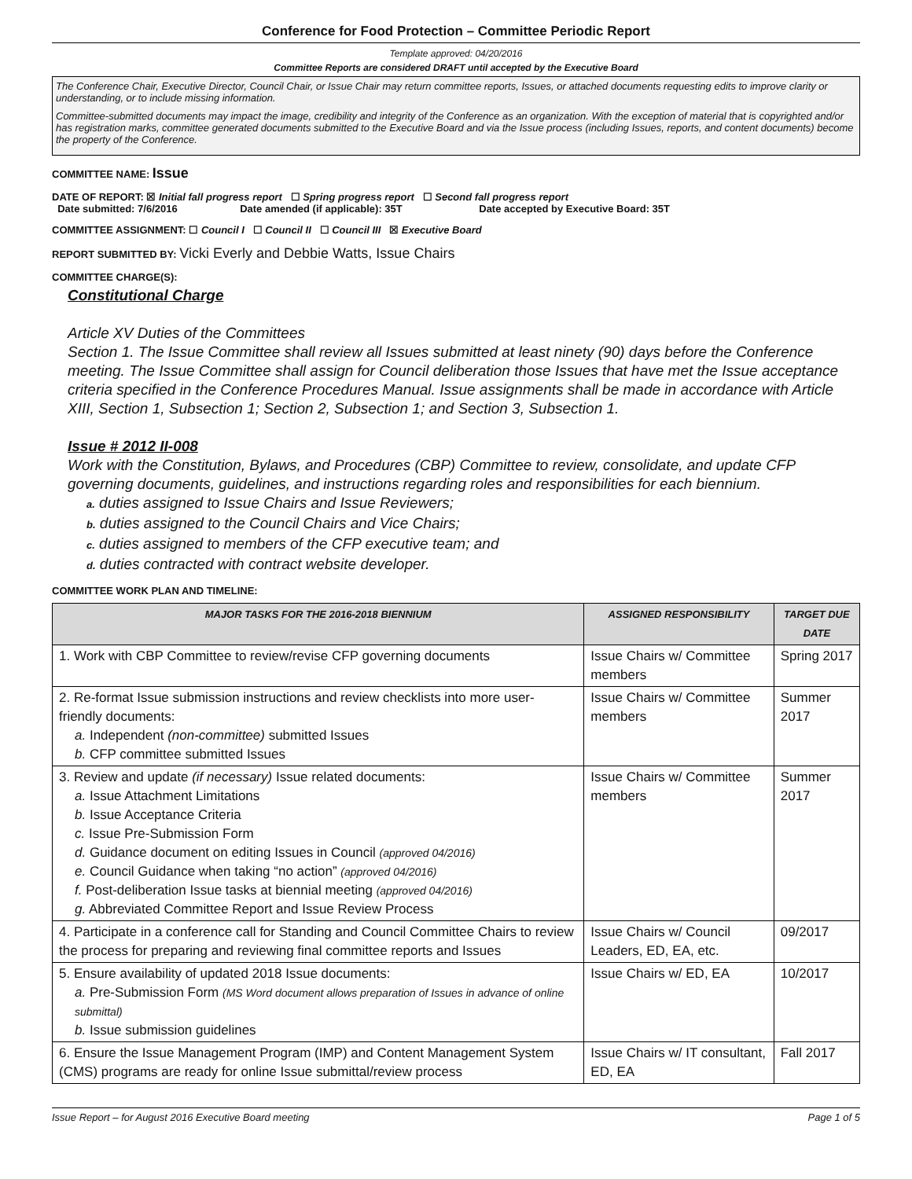Conference for Food Protection – Committee Periodic Report
Template approved: 04/20/2016
Committee Reports are considered DRAFT until accepted by the Executive Board
The Conference Chair, Executive Director, Council Chair, or Issue Chair may return committee reports, Issues, or attached documents requesting edits to improve clarity or understanding, or to include missing information.
Committee-submitted documents may impact the image, credibility and integrity of the Conference as an organization. With the exception of material that is copyrighted and/or has registration marks, committee generated documents submitted to the Executive Board and via the Issue process (including Issues, reports, and content documents) become the property of the Conference.
COMMITTEE NAME: Issue
DATE OF REPORT: ☒ Initial fall progress report ☐ Spring progress report ☐ Second fall progress report
Date submitted: 7/6/2016 Date amended (if applicable): 35T Date accepted by Executive Board: 35T
COMMITTEE ASSIGNMENT: ☐ Council I ☐ Council II ☐ Council III ☒ Executive Board
REPORT SUBMITTED BY: Vicki Everly and Debbie Watts, Issue Chairs
COMMITTEE CHARGE(S):
Constitutional Charge
Article XV Duties of the Committees
Section 1. The Issue Committee shall review all Issues submitted at least ninety (90) days before the Conference meeting. The Issue Committee shall assign for Council deliberation those Issues that have met the Issue acceptance criteria specified in the Conference Procedures Manual. Issue assignments shall be made in accordance with Article XIII, Section 1, Subsection 1; Section 2, Subsection 1; and Section 3, Subsection 1.
Issue # 2012 II-008
Work with the Constitution, Bylaws, and Procedures (CBP) Committee to review, consolidate, and update CFP governing documents, guidelines, and instructions regarding roles and responsibilities for each biennium.
a. duties assigned to Issue Chairs and Issue Reviewers;
b. duties assigned to the Council Chairs and Vice Chairs;
c. duties assigned to members of the CFP executive team; and
d. duties contracted with contract website developer.
COMMITTEE WORK PLAN AND TIMELINE:
| MAJOR TASKS FOR THE 2016-2018 BIENNIUM | ASSIGNED RESPONSIBILITY | TARGET DUE DATE |
| --- | --- | --- |
| 1. Work with CBP Committee to review/revise CFP governing documents | Issue Chairs w/ Committee members | Spring 2017 |
| 2. Re-format Issue submission instructions and review checklists into more user-friendly documents: a. Independent (non-committee) submitted Issues b. CFP committee submitted Issues | Issue Chairs w/ Committee members | Summer 2017 |
| 3. Review and update (if necessary) Issue related documents: a. Issue Attachment Limitations b. Issue Acceptance Criteria c. Issue Pre-Submission Form d. Guidance document on editing Issues in Council (approved 04/2016) e. Council Guidance when taking “no action” (approved 04/2016) f. Post-deliberation Issue tasks at biennial meeting (approved 04/2016) g. Abbreviated Committee Report and Issue Review Process | Issue Chairs w/ Committee members | Summer 2017 |
| 4. Participate in a conference call for Standing and Council Committee Chairs to review the process for preparing and reviewing final committee reports and Issues | Issue Chairs w/ Council Leaders, ED, EA, etc. | 09/2017 |
| 5. Ensure availability of updated 2018 Issue documents: a. Pre-Submission Form (MS Word document allows preparation of Issues in advance of online submittal) b. Issue submission guidelines | Issue Chairs w/ ED, EA | 10/2017 |
| 6. Ensure the Issue Management Program (IMP) and Content Management System (CMS) programs are ready for online Issue submittal/review process | Issue Chairs w/ IT consultant, ED, EA | Fall 2017 |
Issue Report – for August 2016 Executive Board meeting Page 1 of 5